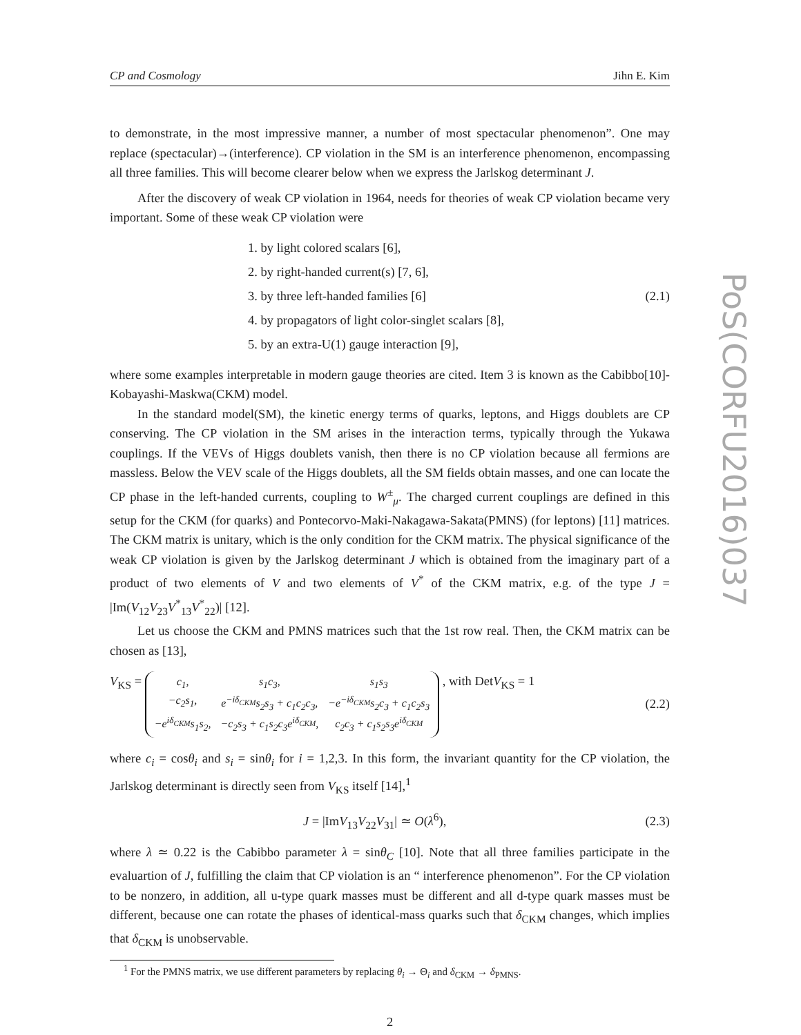CP and Cosmology Jihn E. Kim
to demonstrate, in the most impressive manner, a number of most spectacular phenomenon”. One may replace (spectacular)→(interference). CP violation in the SM is an interference phenomenon, encompassing all three families. This will become clearer below when we express the Jarlskog determinant J.
After the discovery of weak CP violation in 1964, needs for theories of weak CP violation became very important. Some of these weak CP violation were
1. by light colored scalars [6],
2. by right-handed current(s) [7, 6],
3. by three left-handed families [6] (2.1)
4. by propagators of light color-singlet scalars [8],
5. by an extra-U(1) gauge interaction [9],
where some examples interpretable in modern gauge theories are cited. Item 3 is known as the Cabibbo[10]-Kobayashi-Maskwa(CKM) model.
In the standard model(SM), the kinetic energy terms of quarks, leptons, and Higgs doublets are CP conserving. The CP violation in the SM arises in the interaction terms, typically through the Yukawa couplings. If the VEVs of Higgs doublets vanish, then there is no CP violation because all fermions are massless. Below the VEV scale of the Higgs doublets, all the SM fields obtain masses, and one can locate the CP phase in the left-handed currents, coupling to W<sup>±</sup><sub>μ</sub>. The charged current couplings are defined in this setup for the CKM (for quarks) and Pontecorvo-Maki-Nakagawa-Sakata(PMNS) (for leptons) [11] matrices. The CKM matrix is unitary, which is the only condition for the CKM matrix. The physical significance of the weak CP violation is given by the Jarlskog determinant J which is obtained from the imaginary part of a product of two elements of V and two elements of V<sup>*</sup> of the CKM matrix, e.g. of the type J = |Im(V<sub>12</sub>V<sub>23</sub>V<sup>*</sup><sub>13</sub>V<sup>*</sup><sub>22</sub>)| [12].
Let us choose the CKM and PMNS matrices such that the 1st row real. Then, the CKM matrix can be chosen as [13],
V<sub>KS</sub> = c<sub>1</sub>, s<sub>1</sub>c<sub>3</sub>, s<sub>1</sub>s<sub>3</sub> −c<sub>2</sub>s<sub>1</sub>, e<sup>−iδ<sub>CKM</sub></sup>s<sub>2</sub>s<sub>3</sub> + c<sub>1</sub>c<sub>2</sub>c<sub>3</sub>, −e<sup>−iδ<sub>CKM</sub></sup>s<sub>2</sub>c<sub>3</sub> + c<sub>1</sub>c<sub>2</sub>s<sub>3</sub> −e<sup>iδ<sub>CKM</sub></sup>s<sub>1</sub>s<sub>2</sub>, −c<sub>2</sub>s<sub>3</sub> + c<sub>1</sub>s<sub>2</sub>c<sub>3</sub>e<sup>iδ<sub>CKM</sub></sup>, c<sub>2</sub>c<sub>3</sub> + c<sub>1</sub>s<sub>2</sub>s<sub>3</sub>e<sup>iδ<sub>CKM</sub></sup> , with DetV<sub>KS</sub> = 1 (2.2)
where c<sub>i</sub> = cosθ<sub>i</sub> and s<sub>i</sub> = sinθ<sub>i</sub> for i = 1,2,3. In this form, the invariant quantity for the CP violation, the Jarlskog determinant is directly seen from V<sub>KS</sub> itself [14],<sup>1</sup>
J = |ImV<sub>13</sub>V<sub>22</sub>V<sub>31</sub>| ≃ O(λ<sup>6</sup>), (2.3)
where λ ≃ 0.22 is the Cabibbo parameter λ = sinθ<sub>C</sub> [10]. Note that all three families participate in the evaluartion of J, fulfilling the claim that CP violation is an “ interference phenomenon”. For the CP violation to be nonzero, in addition, all u-type quark masses must be different and all d-type quark masses must be different, because one can rotate the phases of identical-mass quarks such that δ<sub>CKM</sub> changes, which implies that δ<sub>CKM</sub> is unobservable.
<sup>1</sup> For the PMNS matrix, we use different parameters by replacing θ<sub>i</sub> → Θ<sub>i</sub> and δ<sub>CKM</sub> → δ<sub>PMNS</sub>.
2
PoS(CORFU2016)037